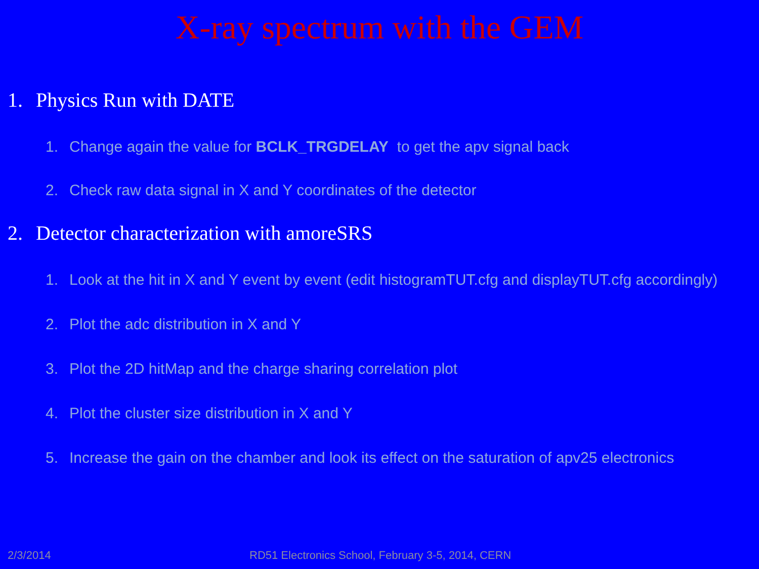X-ray spectrum with the GEM
1. Physics Run with DATE
1. Change again the value for BCLK_TRGDELAY to get the apv signal back
2. Check raw data signal in X and Y coordinates of the detector
2. Detector characterization with amoreSRS
1. Look at the hit in X and Y event by event (edit histogramTUT.cfg and displayTUT.cfg accordingly)
2. Plot the adc distribution in X and Y
3. Plot the 2D hitMap and the charge sharing correlation plot
4. Plot the cluster size distribution in X and Y
5. Increase the gain on the chamber and look its effect on the saturation of apv25 electronics
2/3/2014 RD51 Electronics School, February 3-5, 2014, CERN